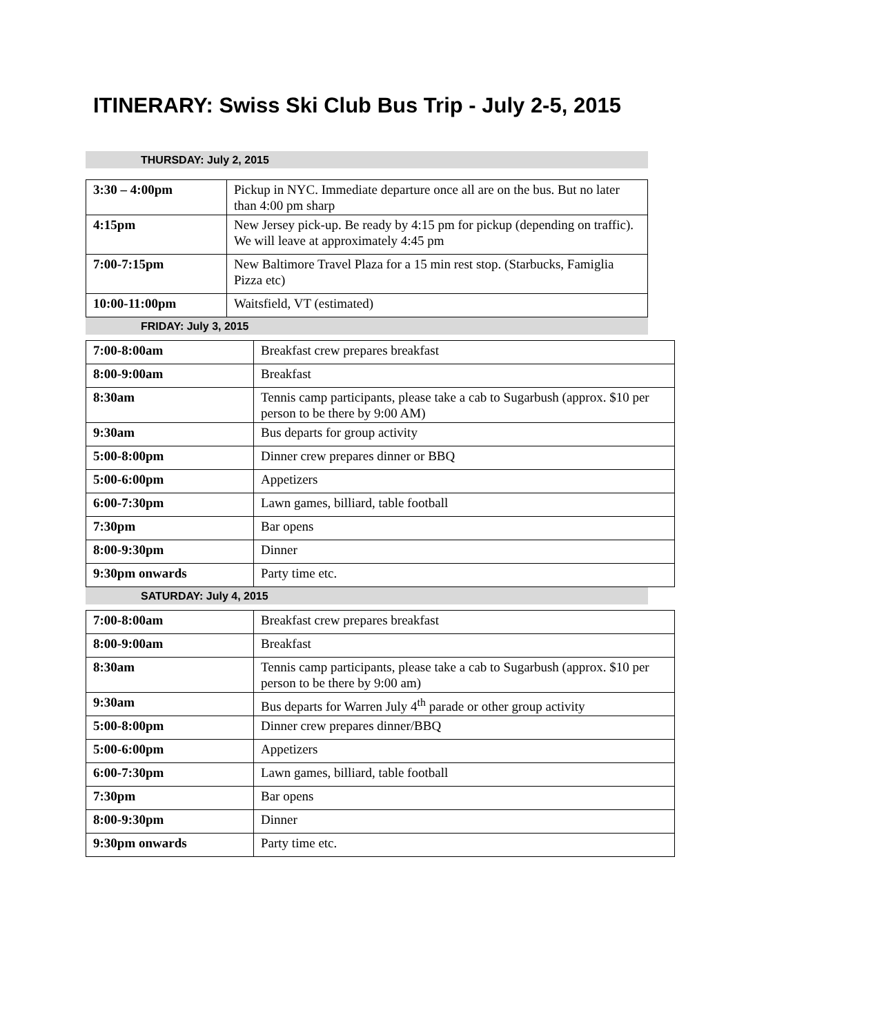ITINERARY: Swiss Ski Club Bus Trip - July 2-5, 2015
THURSDAY: July 2, 2015
| 3:30 – 4:00pm | Pickup in NYC. Immediate departure once all are on the bus. But no later than 4:00 pm sharp |
| 4:15pm | New Jersey pick-up. Be ready by 4:15 pm for pickup (depending on traffic). We will leave at approximately 4:45 pm |
| 7:00-7:15pm | New Baltimore Travel Plaza for a 15 min rest stop. (Starbucks, Famiglia Pizza etc) |
| 10:00-11:00pm | Waitsfield, VT (estimated) |
FRIDAY: July 3, 2015
| 7:00-8:00am | Breakfast crew prepares breakfast |
| 8:00-9:00am | Breakfast |
| 8:30am | Tennis camp participants, please take a cab to Sugarbush (approx. $10 per person to be there by 9:00 AM) |
| 9:30am | Bus departs for group activity |
| 5:00-8:00pm | Dinner crew prepares dinner or BBQ |
| 5:00-6:00pm | Appetizers |
| 6:00-7:30pm | Lawn games, billiard, table football |
| 7:30pm | Bar opens |
| 8:00-9:30pm | Dinner |
| 9:30pm onwards | Party time etc. |
SATURDAY: July 4, 2015
| 7:00-8:00am | Breakfast crew prepares breakfast |
| 8:00-9:00am | Breakfast |
| 8:30am | Tennis camp participants, please take a cab to Sugarbush (approx. $10 per person to be there by 9:00 am) |
| 9:30am | Bus departs for Warren July 4<sup>th</sup> parade or other group activity |
| 5:00-8:00pm | Dinner crew prepares dinner/BBQ |
| 5:00-6:00pm | Appetizers |
| 6:00-7:30pm | Lawn games, billiard, table football |
| 7:30pm | Bar opens |
| 8:00-9:30pm | Dinner |
| 9:30pm onwards | Party time etc. |